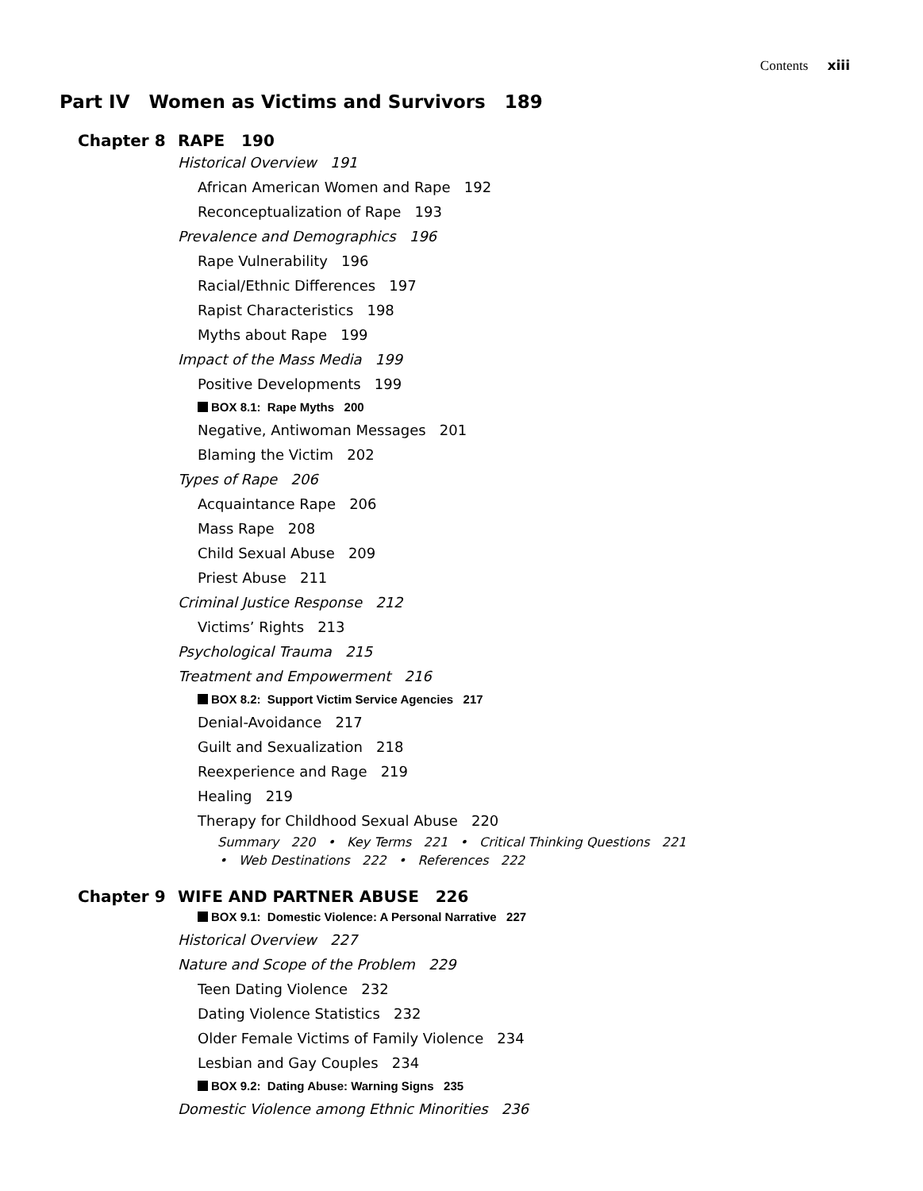Contents xiii
Part IV Women as Victims and Survivors 189
Chapter 8 RAPE 190
Historical Overview 191
African American Women and Rape 192
Reconceptualization of Rape 193
Prevalence and Demographics 196
Rape Vulnerability 196
Racial/Ethnic Differences 197
Rapist Characteristics 198
Myths about Rape 199
Impact of the Mass Media 199
Positive Developments 199
BOX 8.1: Rape Myths 200
Negative, Antiwoman Messages 201
Blaming the Victim 202
Types of Rape 206
Acquaintance Rape 206
Mass Rape 208
Child Sexual Abuse 209
Priest Abuse 211
Criminal Justice Response 212
Victims’ Rights 213
Psychological Trauma 215
Treatment and Empowerment 216
BOX 8.2: Support Victim Service Agencies 217
Denial-Avoidance 217
Guilt and Sexualization 218
Reexperience and Rage 219
Healing 219
Therapy for Childhood Sexual Abuse 220
Summary 220 • Key Terms 221 • Critical Thinking Questions 221
• Web Destinations 222 • References 222
Chapter 9 WIFE AND PARTNER ABUSE 226
BOX 9.1: Domestic Violence: A Personal Narrative 227
Historical Overview 227
Nature and Scope of the Problem 229
Teen Dating Violence 232
Dating Violence Statistics 232
Older Female Victims of Family Violence 234
Lesbian and Gay Couples 234
BOX 9.2: Dating Abuse: Warning Signs 235
Domestic Violence among Ethnic Minorities 236